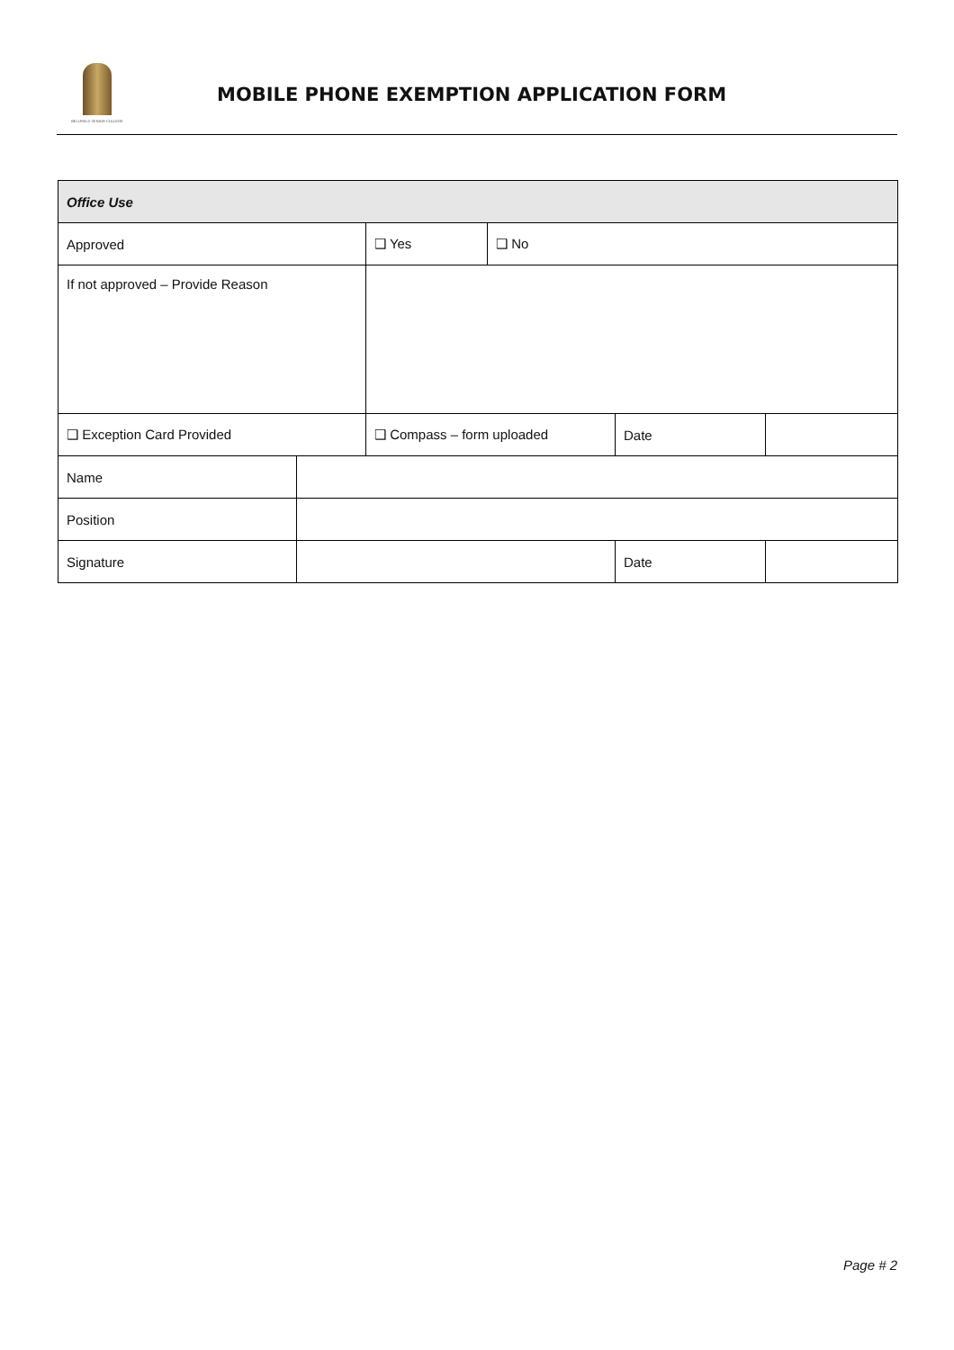BELLFIELD SENIOR COLLEGE
MOBILE PHONE EXEMPTION APPLICATION FORM
| Office Use | | | | | |
| Approved | | ❑ Yes | ❑ No | | |
| If not approved – Provide Reason | | | | | |
| ❑ Exception Card Provided | | ❑ Compass – form uploaded | | Date | |
| Name | | | | | |
| Position | | | | | |
| Signature | | | | Date | |
Page # 2